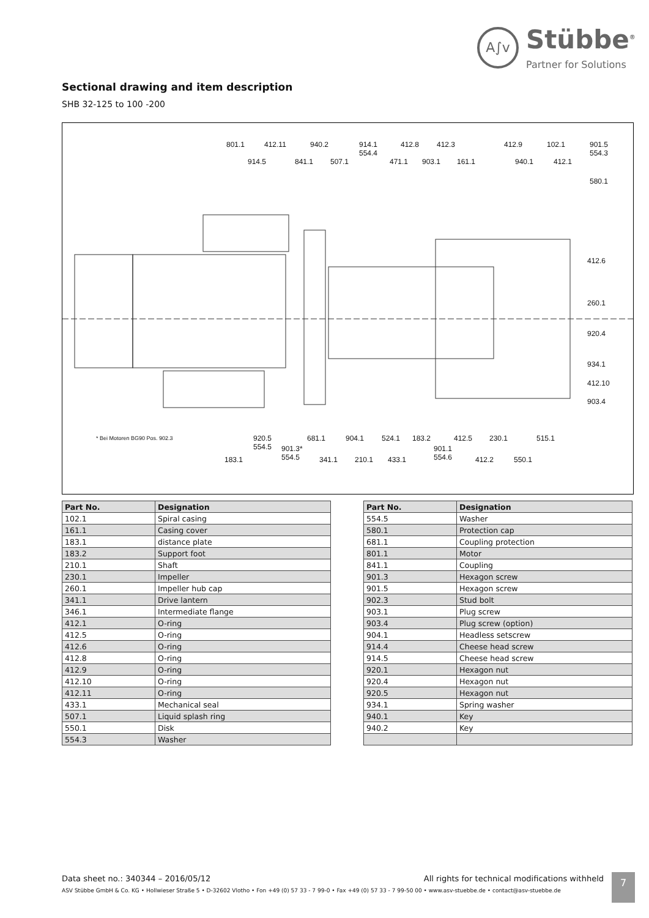A∫v Stübbe<sup>®</sup>
Partner for Solutions
Sectional drawing and item description
SHB 32-125 to 100 -200
801.1 412.11 940.2 914.1
554.4
412.8 412.3 412.9 102.1 901.5
554.3
914.5 841.1 507.1 471.1 903.1 161.1 940.1 412.1
580.1
412.6
260.1
920.4
934.1
412.10
903.4
* Bei Motoren BG90 Pos. 902.3 920.5
554.5 901.3*
554.5
681.1 904.1 524.1 183.2 412.5 230.1 515.1
183.1 341.1 210.1 433.1
901.1
554.6 412.2 550.1
| Part No. | Designation |
| --- | --- |
| 102.1 | Spiral casing |
| 161.1 | Casing cover |
| 183.1 | distance plate |
| 183.2 | Support foot |
| 210.1 | Shaft |
| 230.1 | Impeller |
| 260.1 | Impeller hub cap |
| 341.1 | Drive lantern |
| 346.1 | Intermediate flange |
| 412.1 | O-ring |
| 412.5 | O-ring |
| 412.6 | O-ring |
| 412.8 | O-ring |
| 412.9 | O-ring |
| 412.10 | O-ring |
| 412.11 | O-ring |
| 433.1 | Mechanical seal |
| 507.1 | Liquid splash ring |
| 550.1 | Disk |
| 554.3 | Washer |
| Part No. | Designation |
| --- | --- |
| 554.5 | Washer |
| 580.1 | Protection cap |
| 681.1 | Coupling protection |
| 801.1 | Motor |
| 841.1 | Coupling |
| 901.3 | Hexagon screw |
| 901.5 | Hexagon screw |
| 902.3 | Stud bolt |
| 903.1 | Plug screw |
| 903.4 | Plug screw (option) |
| 904.1 | Headless setscrew |
| 914.4 | Cheese head screw |
| 914.5 | Cheese head screw |
| 920.1 | Hexagon nut |
| 920.4 | Hexagon nut |
| 920.5 | Hexagon nut |
| 934.1 | Spring washer |
| 940.1 | Key |
| 940.2 | Key |
Data sheet no.: 340344 – 2016/05/12 All rights for technical modifications withheld
ASV Stübbe GmbH & Co. KG • Hollwieser Straße 5 • D-32602 Vlotho • Fon +49 (0) 57 33 - 7 99-0 • Fax +49 (0) 57 33 - 7 99-50 00 • www.asv-stuebbe.de • contact@asv-stuebbe.de
7